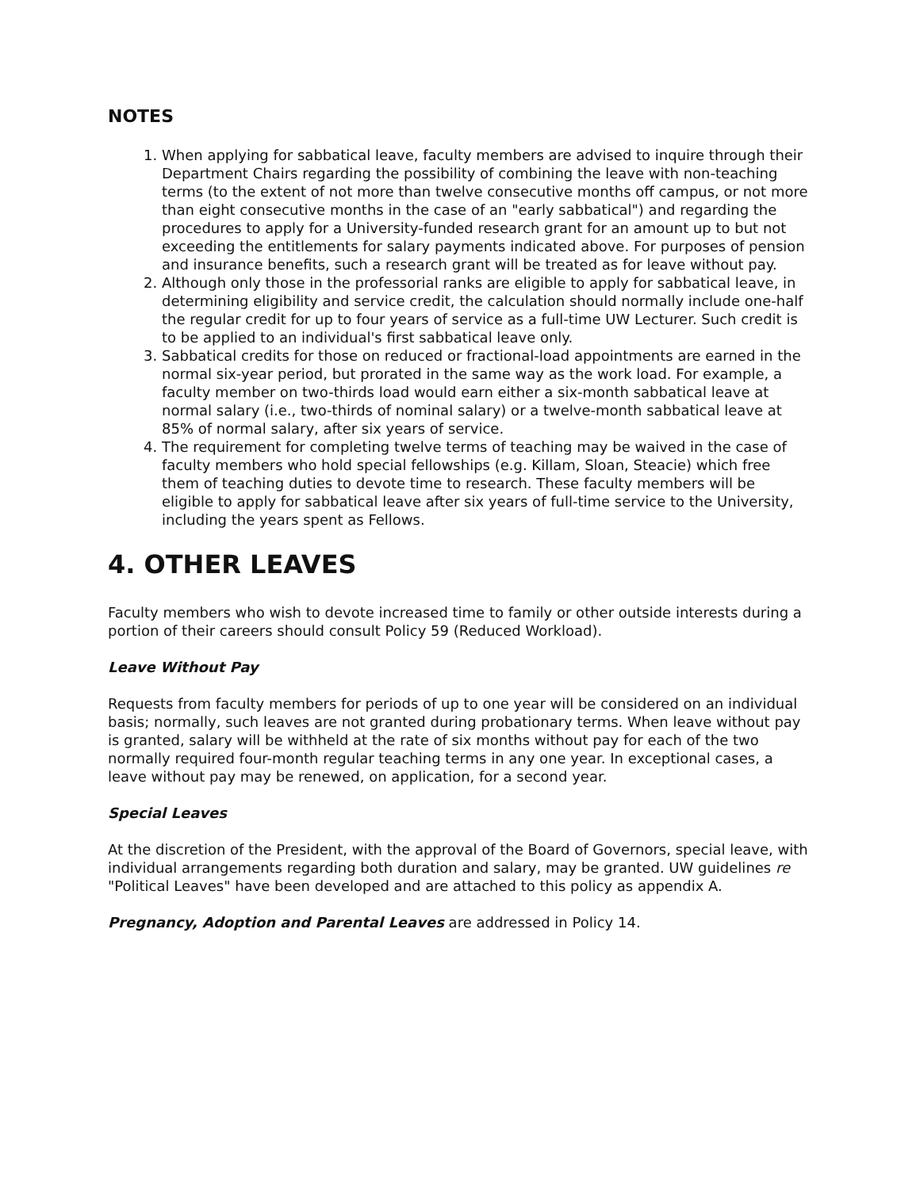NOTES
1. When applying for sabbatical leave, faculty members are advised to inquire through their Department Chairs regarding the possibility of combining the leave with non-teaching terms (to the extent of not more than twelve consecutive months off campus, or not more than eight consecutive months in the case of an "early sabbatical") and regarding the procedures to apply for a University-funded research grant for an amount up to but not exceeding the entitlements for salary payments indicated above. For purposes of pension and insurance benefits, such a research grant will be treated as for leave without pay.
2. Although only those in the professorial ranks are eligible to apply for sabbatical leave, in determining eligibility and service credit, the calculation should normally include one-half the regular credit for up to four years of service as a full-time UW Lecturer. Such credit is to be applied to an individual's first sabbatical leave only.
3. Sabbatical credits for those on reduced or fractional-load appointments are earned in the normal six-year period, but prorated in the same way as the work load. For example, a faculty member on two-thirds load would earn either a six-month sabbatical leave at normal salary (i.e., two-thirds of nominal salary) or a twelve-month sabbatical leave at 85% of normal salary, after six years of service.
4. The requirement for completing twelve terms of teaching may be waived in the case of faculty members who hold special fellowships (e.g. Killam, Sloan, Steacie) which free them of teaching duties to devote time to research. These faculty members will be eligible to apply for sabbatical leave after six years of full-time service to the University, including the years spent as Fellows.
4. OTHER LEAVES
Faculty members who wish to devote increased time to family or other outside interests during a portion of their careers should consult Policy 59 (Reduced Workload).
Leave Without Pay
Requests from faculty members for periods of up to one year will be considered on an individual basis; normally, such leaves are not granted during probationary terms. When leave without pay is granted, salary will be withheld at the rate of six months without pay for each of the two normally required four-month regular teaching terms in any one year. In exceptional cases, a leave without pay may be renewed, on application, for a second year.
Special Leaves
At the discretion of the President, with the approval of the Board of Governors, special leave, with individual arrangements regarding both duration and salary, may be granted. UW guidelines re "Political Leaves" have been developed and are attached to this policy as appendix A.
Pregnancy, Adoption and Parental Leaves are addressed in Policy 14.